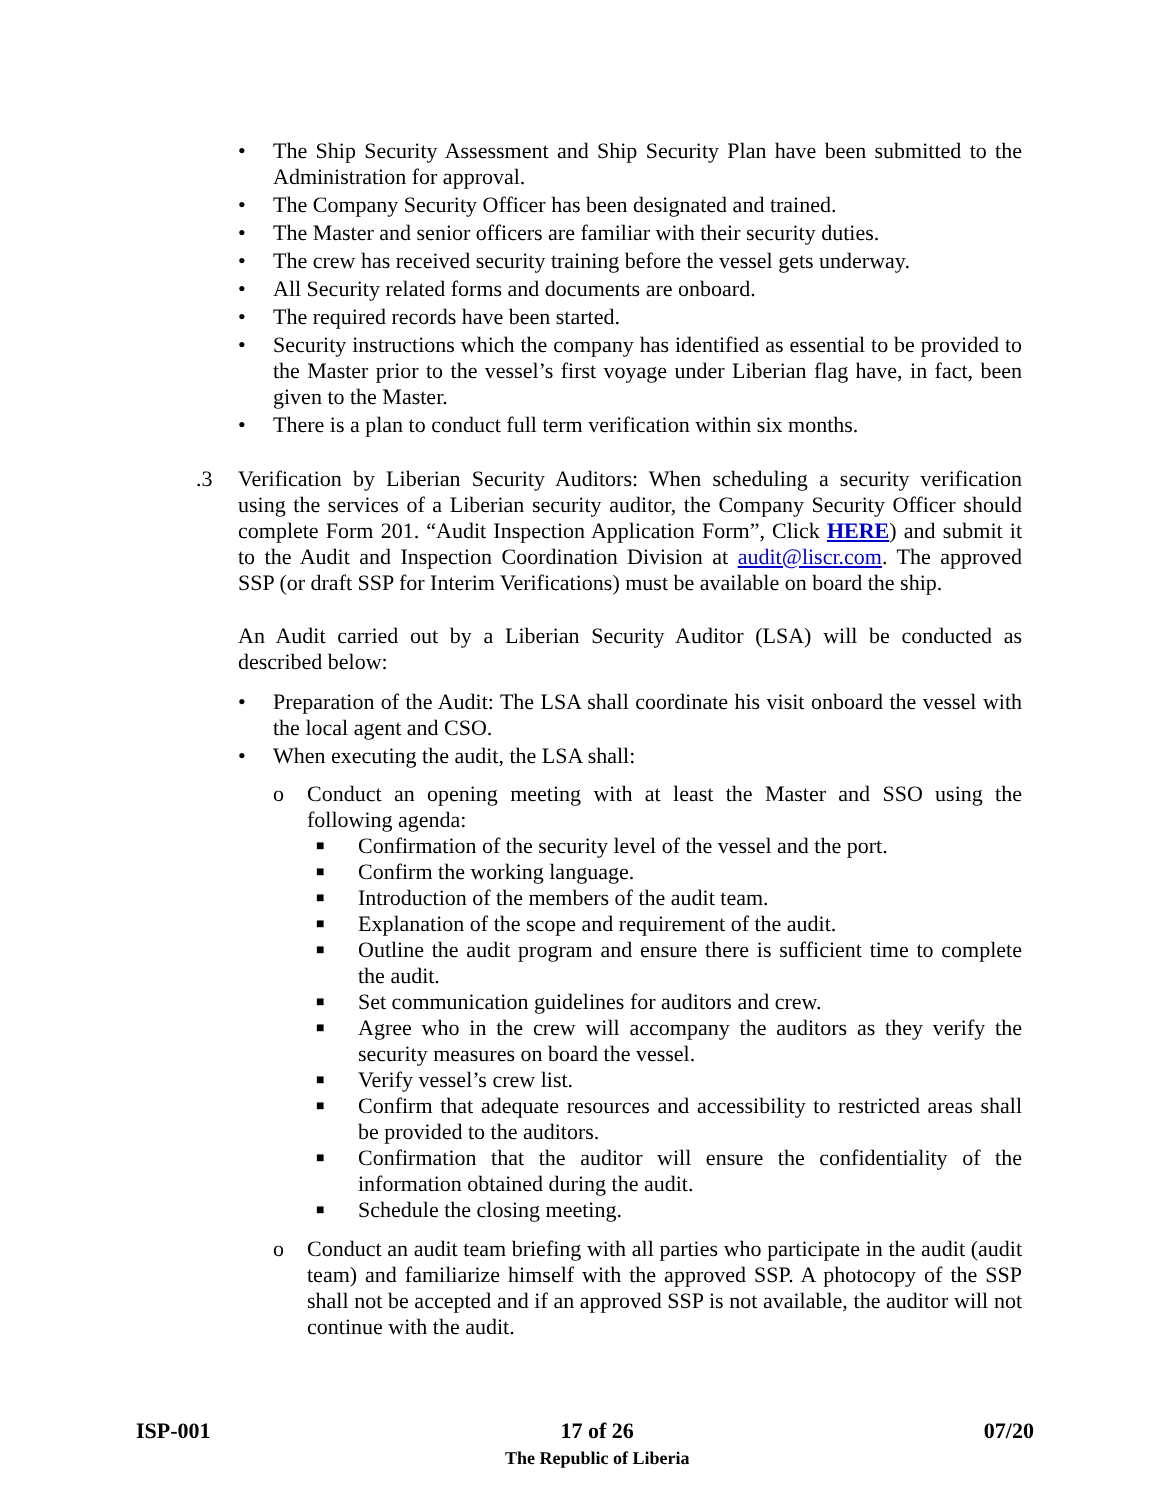• The Ship Security Assessment and Ship Security Plan have been submitted to the Administration for approval.
• The Company Security Officer has been designated and trained.
• The Master and senior officers are familiar with their security duties.
• The crew has received security training before the vessel gets underway.
• All Security related forms and documents are onboard.
• The required records have been started.
• Security instructions which the company has identified as essential to be provided to the Master prior to the vessel’s first voyage under Liberian flag have, in fact, been given to the Master.
• There is a plan to conduct full term verification within six months.
.3 Verification by Liberian Security Auditors: When scheduling a security verification using the services of a Liberian security auditor, the Company Security Officer should complete Form 201. “Audit Inspection Application Form”, Click HERE) and submit it to the Audit and Inspection Coordination Division at audit@liscr.com. The approved SSP (or draft SSP for Interim Verifications) must be available on board the ship.
An Audit carried out by a Liberian Security Auditor (LSA) will be conducted as described below:
• Preparation of the Audit: The LSA shall coordinate his visit onboard the vessel with the local agent and CSO.
• When executing the audit, the LSA shall:
o Conduct an opening meeting with at least the Master and SSO using the following agenda:
■ Confirmation of the security level of the vessel and the port.
■ Confirm the working language.
■ Introduction of the members of the audit team.
■ Explanation of the scope and requirement of the audit.
■ Outline the audit program and ensure there is sufficient time to complete the audit.
■ Set communication guidelines for auditors and crew.
■ Agree who in the crew will accompany the auditors as they verify the security measures on board the vessel.
■ Verify vessel’s crew list.
■ Confirm that adequate resources and accessibility to restricted areas shall be provided to the auditors.
■ Confirmation that the auditor will ensure the confidentiality of the information obtained during the audit.
■ Schedule the closing meeting.
o Conduct an audit team briefing with all parties who participate in the audit (audit team) and familiarize himself with the approved SSP. A photocopy of the SSP shall not be accepted and if an approved SSP is not available, the auditor will not continue with the audit.
ISP-001 17 of 26
The Republic of Liberia
07/20